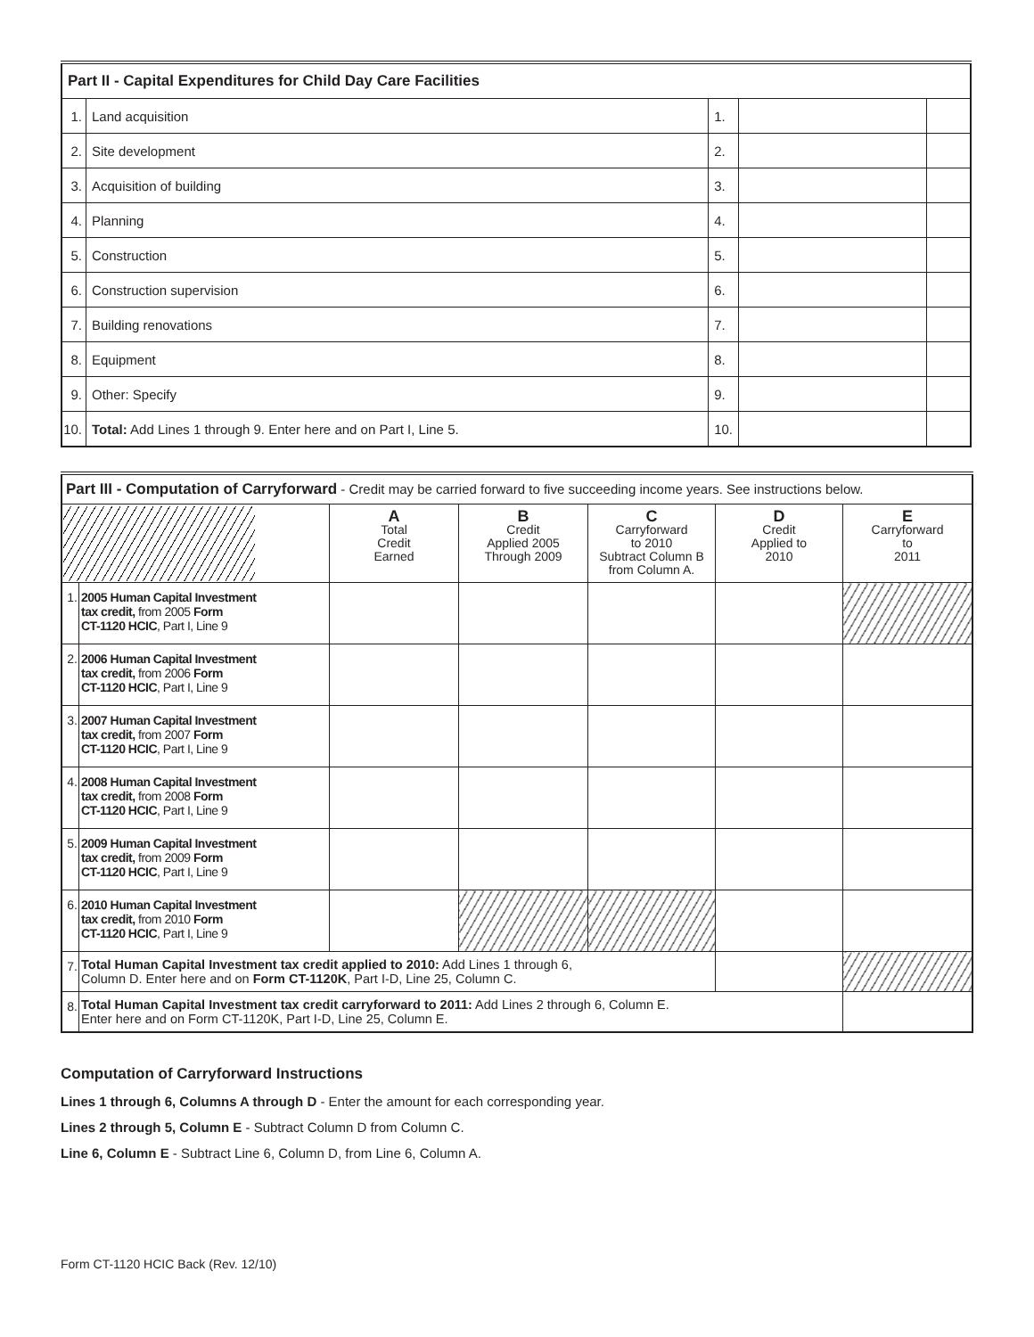| Part II - Capital Expenditures for Child Day Care Facilities | | | | |
| 1. | Land acquisition | 1. | | |
| 2. | Site development | 2. | | |
| 3. | Acquisition of building | 3. | | |
| 4. | Planning | 4. | | |
| 5. | Construction | 5. | | |
| 6. | Construction supervision | 6. | | |
| 7. | Building renovations | 7. | | |
| 8. | Equipment | 8. | | |
| 9. | Other: Specify | 9. | | |
| 10. | Total: Add Lines 1 through 9. Enter here and on Part I, Line 5. | 10. | | |
| Part III - Computation of Carryforward - Credit may be carried forward to five succeeding income years. See instructions below. | | | | | | |
| | | A Total Credit Earned | B Credit Applied 2005 Through 2009 | C Carryforward to 2010 Subtract Column B from Column A. | D Credit Applied to 2010 | E Carryforward to 2011 |
| 1. | 2005 Human Capital Investment tax credit, from 2005 Form CT-1120 HCIC , Part I, Line 9 | | | | | |
| 2. | 2006 Human Capital Investment tax credit, from 2006 Form CT-1120 HCIC , Part I, Line 9 | | | | | |
| 3. | 2007 Human Capital Investment tax credit, from 2007 Form CT-1120 HCIC , Part I, Line 9 | | | | | |
| 4. | 2008 Human Capital Investment tax credit, from 2008 Form CT-1120 HCIC , Part I, Line 9 | | | | | |
| 5. | 2009 Human Capital Investment tax credit, from 2009 Form CT-1120 HCIC , Part I, Line 9 | | | | | |
| 6. | 2010 Human Capital Investment tax credit, from 2010 Form CT-1120 HCIC , Part I, Line 9 | | | | | |
| 7. | Total Human Capital Investment tax credit applied to 2010: Add Lines 1 through 6, Column D. Enter here and on Form CT-1120K , Part I-D, Line 25, Column C. | | | | | |
| 8. | Total Human Capital Investment tax credit carryforward to 2011: Add Lines 2 through 6, Column E. Enter here and on Form CT-1120K, Part I-D, Line 25, Column E. | | | | | |
Computation of Carryforward Instructions
Lines 1 through 6, Columns A through D - Enter the amount for each corresponding year.
Lines 2 through 5, Column E - Subtract Column D from Column C.
Line 6, Column E - Subtract Line 6, Column D, from Line 6, Column A.
Form CT-1120 HCIC Back (Rev. 12/10)